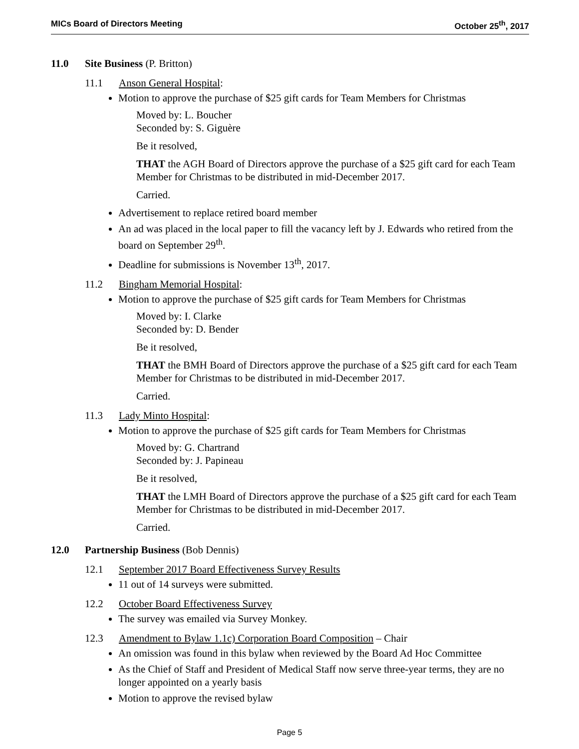MICs Board of Directors Meeting October 25<sup>th</sup>, 2017
11.0 Site Business (P. Britton)
11.1 Anson General Hospital:
Motion to approve the purchase of $25 gift cards for Team Members for Christmas
Moved by: L. Boucher
Seconded by: S. Giguère
Be it resolved,
THAT the AGH Board of Directors approve the purchase of a $25 gift card for each Team Member for Christmas to be distributed in mid-December 2017.
Carried.
Advertisement to replace retired board member
An ad was placed in the local paper to fill the vacancy left by J. Edwards who retired from the board on September 29<sup>th</sup>.
Deadline for submissions is November 13<sup>th</sup>, 2017.
11.2 Bingham Memorial Hospital:
Motion to approve the purchase of $25 gift cards for Team Members for Christmas
Moved by: I. Clarke
Seconded by: D. Bender
Be it resolved,
THAT the BMH Board of Directors approve the purchase of a $25 gift card for each Team Member for Christmas to be distributed in mid-December 2017.
Carried.
11.3 Lady Minto Hospital:
Motion to approve the purchase of $25 gift cards for Team Members for Christmas
Moved by: G. Chartrand
Seconded by: J. Papineau
Be it resolved,
THAT the LMH Board of Directors approve the purchase of a $25 gift card for each Team Member for Christmas to be distributed in mid-December 2017.
Carried.
12.0 Partnership Business (Bob Dennis)
12.1 September 2017 Board Effectiveness Survey Results
11 out of 14 surveys were submitted.
12.2 October Board Effectiveness Survey
The survey was emailed via Survey Monkey.
12.3 Amendment to Bylaw 1.1c) Corporation Board Composition – Chair
An omission was found in this bylaw when reviewed by the Board Ad Hoc Committee
As the Chief of Staff and President of Medical Staff now serve three-year terms, they are no longer appointed on a yearly basis
Motion to approve the revised bylaw
Page 5